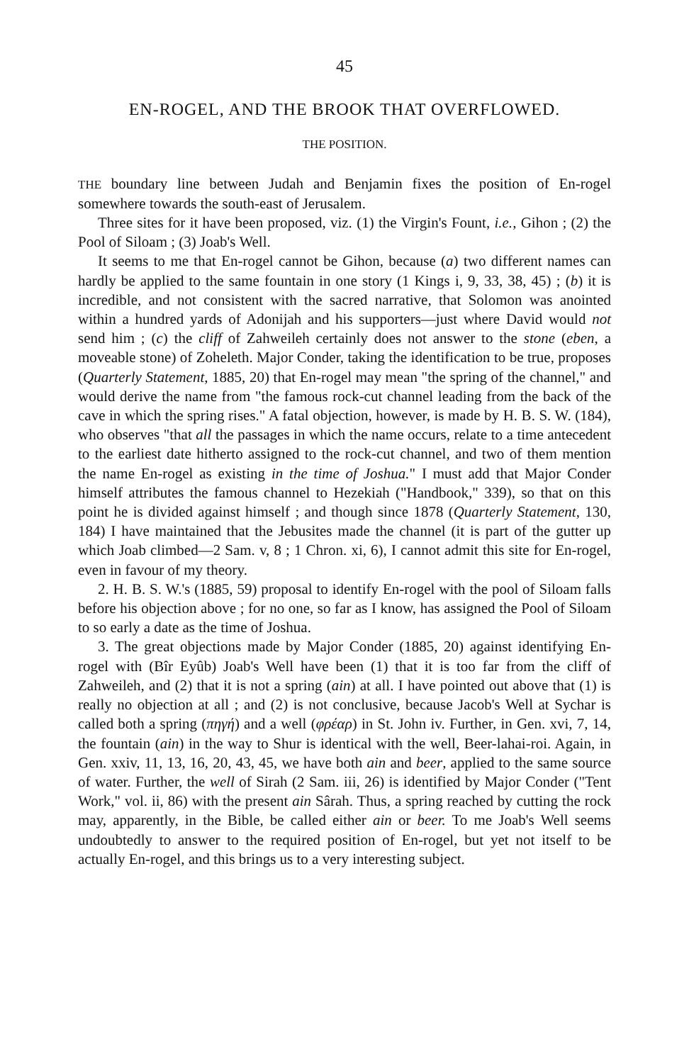45
EN-ROGEL, AND THE BROOK THAT OVERFLOWED.
THE POSITION.
THE boundary line between Judah and Benjamin fixes the position of En-rogel somewhere towards the south-east of Jerusalem.
Three sites for it have been proposed, viz. (1) the Virgin's Fount, i.e., Gihon ; (2) the Pool of Siloam ; (3) Joab's Well.
It seems to me that En-rogel cannot be Gihon, because (a) two different names can hardly be applied to the same fountain in one story (1 Kings i, 9, 33, 38, 45) ; (b) it is incredible, and not consistent with the sacred narrative, that Solomon was anointed within a hundred yards of Adonijah and his supporters—just where David would not send him ; (c) the cliff of Zahweileh certainly does not answer to the stone (eben, a moveable stone) of Zoheleth. Major Conder, taking the identification to be true, proposes (Quarterly Statement, 1885, 20) that En-rogel may mean "the spring of the channel," and would derive the name from "the famous rock-cut channel leading from the back of the cave in which the spring rises." A fatal objection, however, is made by H. B. S. W. (184), who observes "that all the passages in which the name occurs, relate to a time antecedent to the earliest date hitherto assigned to the rock-cut channel, and two of them mention the name En-rogel as existing in the time of Joshua." I must add that Major Conder himself attributes the famous channel to Hezekiah ("Handbook," 339), so that on this point he is divided against himself ; and though since 1878 (Quarterly Statement, 130, 184) I have maintained that the Jebusites made the channel (it is part of the gutter up which Joab climbed—2 Sam. v, 8 ; 1 Chron. xi, 6), I cannot admit this site for En-rogel, even in favour of my theory.
2. H. B. S. W.'s (1885, 59) proposal to identify En-rogel with the pool of Siloam falls before his objection above ; for no one, so far as I know, has assigned the Pool of Siloam to so early a date as the time of Joshua.
3. The great objections made by Major Conder (1885, 20) against identifying En-rogel with (Bîr Eyûb) Joab's Well have been (1) that it is too far from the cliff of Zahweileh, and (2) that it is not a spring (ain) at all. I have pointed out above that (1) is really no objection at all ; and (2) is not conclusive, because Jacob's Well at Sychar is called both a spring (πηγή) and a well (φρέαρ) in St. John iv. Further, in Gen. xvi, 7, 14, the fountain (ain) in the way to Shur is identical with the well, Beer-lahai-roi. Again, in Gen. xxiv, 11, 13, 16, 20, 43, 45, we have both ain and beer, applied to the same source of water. Further, the well of Sirah (2 Sam. iii, 26) is identified by Major Conder ("Tent Work," vol. ii, 86) with the present ain Sârah. Thus, a spring reached by cutting the rock may, apparently, in the Bible, be called either ain or beer. To me Joab's Well seems undoubtedly to answer to the required position of En-rogel, but yet not itself to be actually En-rogel, and this brings us to a very interesting subject.